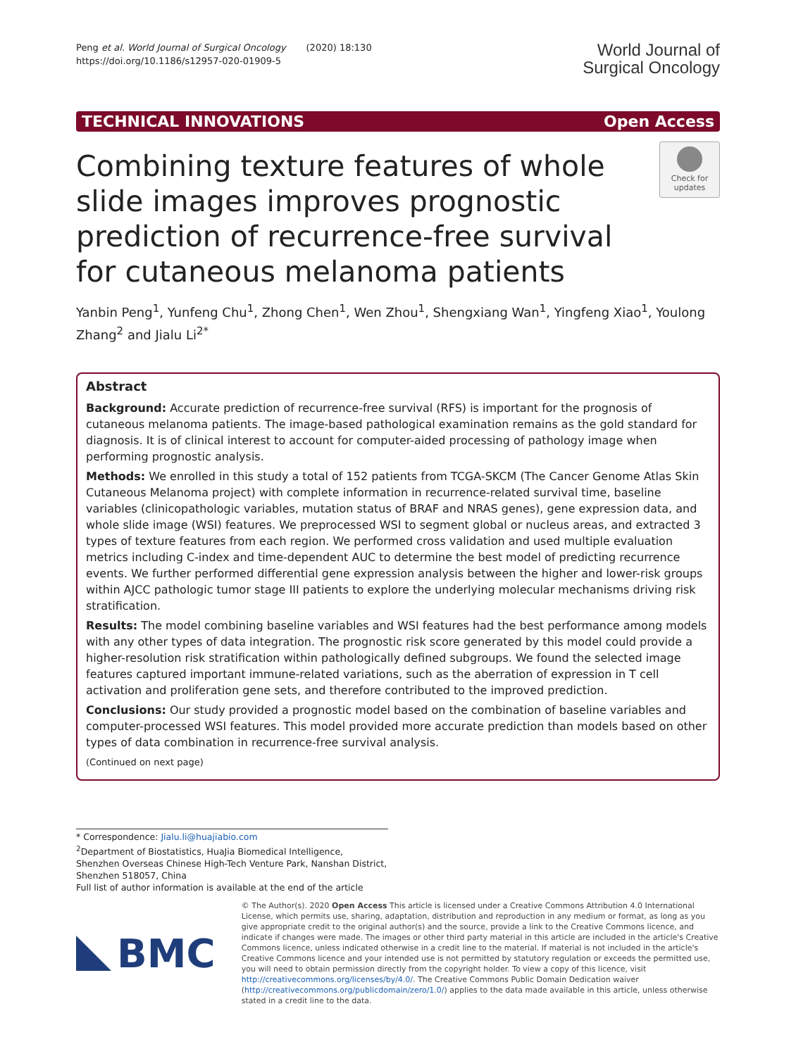Peng et al. World Journal of Surgical Oncology (2020) 18:130
https://doi.org/10.1186/s12957-020-01909-5
World Journal of
Surgical Oncology
TECHNICAL INNOVATIONS Open Access
Combining texture features of whole slide images improves prognostic prediction of recurrence-free survival for cutaneous melanoma patients
Check for
updates
Yanbin Peng<sup>1</sup>, Yunfeng Chu<sup>1</sup>, Zhong Chen<sup>1</sup>, Wen Zhou<sup>1</sup>, Shengxiang Wan<sup>1</sup>, Yingfeng Xiao<sup>1</sup>, Youlong Zhang<sup>2</sup> and Jialu Li<sup>2*</sup>
Abstract
Background: Accurate prediction of recurrence-free survival (RFS) is important for the prognosis of cutaneous melanoma patients. The image-based pathological examination remains as the gold standard for diagnosis. It is of clinical interest to account for computer-aided processing of pathology image when performing prognostic analysis.
Methods: We enrolled in this study a total of 152 patients from TCGA-SKCM (The Cancer Genome Atlas Skin Cutaneous Melanoma project) with complete information in recurrence-related survival time, baseline variables (clinicopathologic variables, mutation status of BRAF and NRAS genes), gene expression data, and whole slide image (WSI) features. We preprocessed WSI to segment global or nucleus areas, and extracted 3 types of texture features from each region. We performed cross validation and used multiple evaluation metrics including C-index and time-dependent AUC to determine the best model of predicting recurrence events. We further performed differential gene expression analysis between the higher and lower-risk groups within AJCC pathologic tumor stage III patients to explore the underlying molecular mechanisms driving risk stratification.
Results: The model combining baseline variables and WSI features had the best performance among models with any other types of data integration. The prognostic risk score generated by this model could provide a higher-resolution risk stratification within pathologically defined subgroups. We found the selected image features captured important immune-related variations, such as the aberration of expression in T cell activation and proliferation gene sets, and therefore contributed to the improved prediction.
Conclusions: Our study provided a prognostic model based on the combination of baseline variables and computer-processed WSI features. This model provided more accurate prediction than models based on other types of data combination in recurrence-free survival analysis.
(Continued on next page)
* Correspondence: Jialu.li@huajiabio.com
<sup>2</sup> Department of Biostatistics, HuaJia Biomedical Intelligence, Shenzhen Overseas Chinese High-Tech Venture Park, Nanshan District, Shenzhen 518057, China
Full list of author information is available at the end of the article
BMC
© The Author(s). 2020 Open Access This article is licensed under a Creative Commons Attribution 4.0 International License, which permits use, sharing, adaptation, distribution and reproduction in any medium or format, as long as you give appropriate credit to the original author(s) and the source, provide a link to the Creative Commons licence, and indicate if changes were made. The images or other third party material in this article are included in the article's Creative Commons licence, unless indicated otherwise in a credit line to the material. If material is not included in the article's Creative Commons licence and your intended use is not permitted by statutory regulation or exceeds the permitted use, you will need to obtain permission directly from the copyright holder. To view a copy of this licence, visit http://creativecommons.org/licenses/by/4.0/. The Creative Commons Public Domain Dedication waiver (http://creativecommons.org/publicdomain/zero/1.0/) applies to the data made available in this article, unless otherwise stated in a credit line to the data.